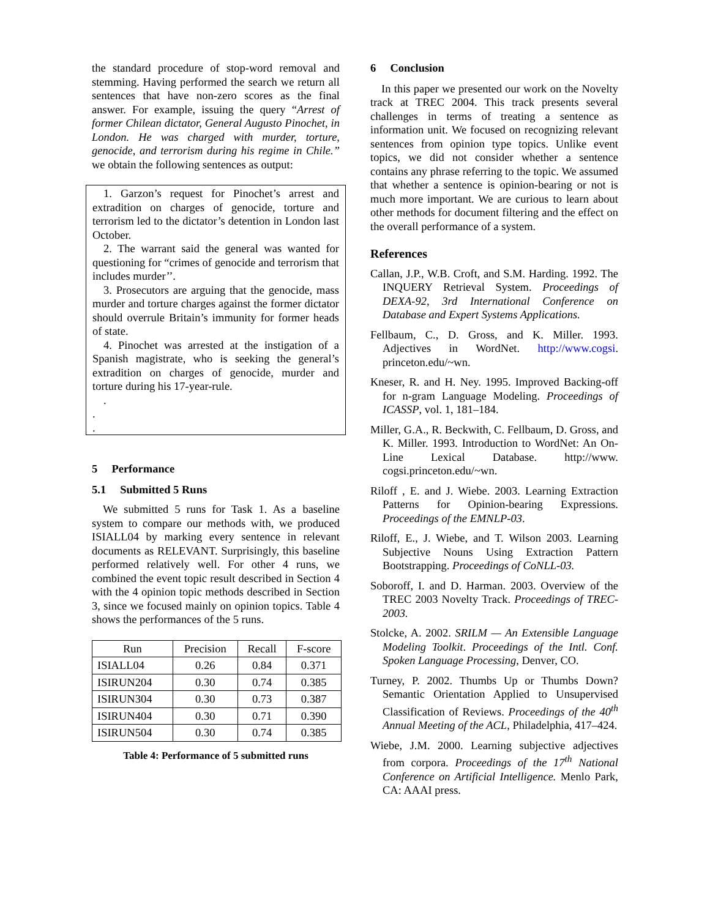the standard procedure of stop-word removal and stemming. Having performed the search we return all sentences that have non-zero scores as the final answer. For example, issuing the query “Arrest of former Chilean dictator, General Augusto Pinochet, in London. He was charged with murder, torture, genocide, and terrorism during his regime in Chile.” we obtain the following sentences as output:
1. Garzon’s request for Pinochet’s arrest and extradition on charges of genocide, torture and terrorism led to the dictator’s detention in London last October.
2. The warrant said the general was wanted for questioning for “crimes of genocide and terrorism that includes murder’’.
3. Prosecutors are arguing that the genocide, mass murder and torture charges against the former dictator should overrule Britain’s immunity for former heads of state.
4. Pinochet was arrested at the instigation of a Spanish magistrate, who is seeking the general’s extradition on charges of genocide, murder and torture during his 17-year-rule.
.
.
.
5 Performance
5.1 Submitted 5 Runs
We submitted 5 runs for Task 1. As a baseline system to compare our methods with, we produced ISIALL04 by marking every sentence in relevant documents as RELEVANT. Surprisingly, this baseline performed relatively well. For other 4 runs, we combined the event topic result described in Section 4 with the 4 opinion topic methods described in Section 3, since we focused mainly on opinion topics. Table 4 shows the performances of the 5 runs.
| Run | Precision | Recall | F-score |
| --- | --- | --- | --- |
| ISIALL04 | 0.26 | 0.84 | 0.371 |
| ISIRUN204 | 0.30 | 0.74 | 0.385 |
| ISIRUN304 | 0.30 | 0.73 | 0.387 |
| ISIRUN404 | 0.30 | 0.71 | 0.390 |
| ISIRUN504 | 0.30 | 0.74 | 0.385 |
Table 4: Performance of 5 submitted runs
6 Conclusion
In this paper we presented our work on the Novelty track at TREC 2004. This track presents several challenges in terms of treating a sentence as information unit. We focused on recognizing relevant sentences from opinion type topics. Unlike event topics, we did not consider whether a sentence contains any phrase referring to the topic. We assumed that whether a sentence is opinion-bearing or not is much more important. We are curious to learn about other methods for document filtering and the effect on the overall performance of a system.
References
Callan, J.P., W.B. Croft, and S.M. Harding. 1992. The INQUERY Retrieval System. Proceedings of DEXA-92, 3rd International Conference on Database and Expert Systems Applications.
Fellbaum, C., D. Gross, and K. Miller. 1993. Adjectives in WordNet. http://www.cogsi. princeton.edu/~wn.
Kneser, R. and H. Ney. 1995. Improved Backing-off for n-gram Language Modeling. Proceedings of ICASSP, vol. 1, 181–184.
Miller, G.A., R. Beckwith, C. Fellbaum, D. Gross, and K. Miller. 1993. Introduction to WordNet: An On-Line Lexical Database. http://www. cogsi.princeton.edu/~wn.
Riloff , E. and J. Wiebe. 2003. Learning Extraction Patterns for Opinion-bearing Expressions. Proceedings of the EMNLP-03.
Riloff, E., J. Wiebe, and T. Wilson 2003. Learning Subjective Nouns Using Extraction Pattern Bootstrapping. Proceedings of CoNLL-03.
Soboroff, I. and D. Harman. 2003. Overview of the TREC 2003 Novelty Track. Proceedings of TREC-2003.
Stolcke, A. 2002. SRILM — An Extensible Language Modeling Toolkit. Proceedings of the Intl. Conf. Spoken Language Processing, Denver, CO.
Turney, P. 2002. Thumbs Up or Thumbs Down? Semantic Orientation Applied to Unsupervised Classification of Reviews. Proceedings of the 40<sup>th</sup> Annual Meeting of the ACL, Philadelphia, 417–424.
Wiebe, J.M. 2000. Learning subjective adjectives from corpora. Proceedings of the 17<sup>th</sup> National Conference on Artificial Intelligence. Menlo Park, CA: AAAI press.